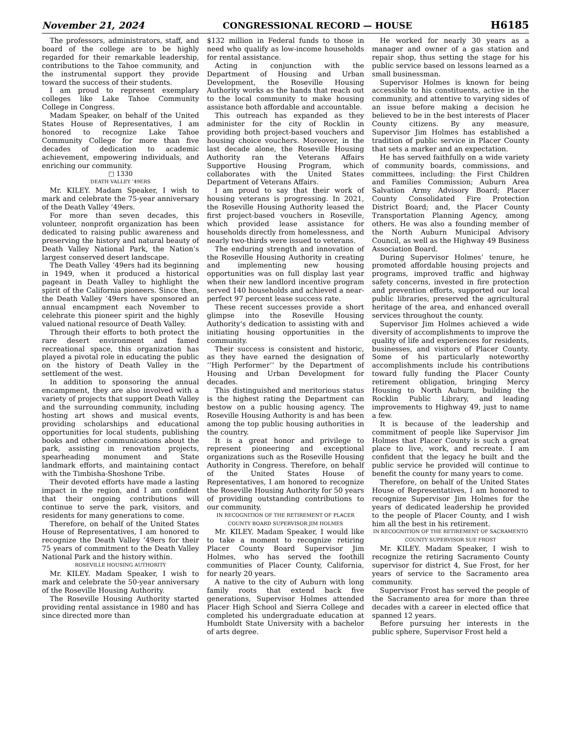November 21, 2024 CONGRESSIONAL RECORD — HOUSE H6185
The professors, administrators, staff, and board of the college are to be highly regarded for their remarkable leadership, contributions to the Tahoe community, and the instrumental support they provide toward the success of their students.
I am proud to represent exemplary colleges like Lake Tahoe Community College in Congress.
Madam Speaker, on behalf of the United States House of Representatives, I am honored to recognize Lake Tahoe Community College for more than five decades of dedication to academic achievement, empowering individuals, and enriching our community.
□ 1330
DEATH VALLEY ’49ERS
Mr. KILEY. Madam Speaker, I wish to mark and celebrate the 75-year anniversary of the Death Valley ’49ers.
For more than seven decades, this volunteer, nonprofit organization has been dedicated to raising public awareness and preserving the history and natural beauty of Death Valley National Park, the Nation’s largest conserved desert landscape.
The Death Valley ’49ers had its beginning in 1949, when it produced a historical pageant in Death Valley to highlight the spirit of the California pioneers. Since then, the Death Valley ’49ers have sponsored an annual encampment each November to celebrate this pioneer spirit and the highly valued national resource of Death Valley.
Through their efforts to both protect the rare desert environment and famed recreational space, this organization has played a pivotal role in educating the public on the history of Death Valley in the settlement of the west.
In addition to sponsoring the annual encampment, they are also involved with a variety of projects that support Death Valley and the surrounding community, including hosting art shows and musical events, providing scholarships and educational opportunities for local students, publishing books and other communications about the park, assisting in renovation projects, spearheading monument and State landmark efforts, and maintaining contact with the Timbisha-Shoshone Tribe.
Their devoted efforts have made a lasting impact in the region, and I am confident that their ongoing contributions will continue to serve the park, visitors, and residents for many generations to come.
Therefore, on behalf of the United States House of Representatives, I am honored to recognize the Death Valley ’49ers for their 75 years of commitment to the Death Valley National Park and the history within.
ROSEVILLE HOUSING AUTHORITY
Mr. KILEY. Madam Speaker, I wish to mark and celebrate the 50-year anniversary of the Roseville Housing Authority.
The Roseville Housing Authority started providing rental assistance in 1980 and has since directed more than
$132 million in Federal funds to those in need who qualify as low-income households for rental assistance.
Acting in conjunction with the Department of Housing and Urban Development, the Roseville Housing Authority works as the hands that reach out to the local community to make housing assistance both affordable and accountable.
This outreach has expanded as they administer for the city of Rocklin in providing both project-based vouchers and housing choice vouchers. Moreover, in the last decade alone, the Roseville Housing Authority ran the Veterans Affairs Supportive Housing Program, which collaborates with the United States Department of Veterans Affairs.
I am proud to say that their work of housing veterans is progressing. In 2021, the Roseville Housing Authority leased the first project-based vouchers in Roseville, which provided lease assistance for households directly from homelessness, and nearly two-thirds were issued to veterans.
The enduring strength and innovation of the Roseville Housing Authority in creating and implementing new housing opportunities was on full display last year when their new landlord incentive program served 140 households and achieved a near-perfect 97 percent lease success rate.
These recent successes provide a short glimpse into the Roseville Housing Authority’s dedication to assisting with and initiating housing opportunities in the community.
Their success is consistent and historic, as they have earned the designation of ‘‘High Performer’’ by the Department of Housing and Urban Development for decades.
This distinguished and meritorious status is the highest rating the Department can bestow on a public housing agency. The Roseville Housing Authority is and has been among the top public housing authorities in the country.
It is a great honor and privilege to represent pioneering and exceptional organizations such as the Roseville Housing Authority in Congress. Therefore, on behalf of the United States House of Representatives, I am honored to recognize the Roseville Housing Authority for 50 years of providing outstanding contributions to our community.
IN RECOGNITION OF THE RETIREMENT OF PLACER COUNTY BOARD SUPERVISOR JIM HOLMES
Mr. KILEY. Madam Speaker, I would like to take a moment to recognize retiring Placer County Board Supervisor Jim Holmes, who has served the foothill communities of Placer County, California, for nearly 20 years.
A native to the city of Auburn with long family roots that extend back five generations, Supervisor Holmes attended Placer High School and Sierra College and completed his undergraduate education at Humboldt State University with a bachelor of arts degree.
He worked for nearly 30 years as a manager and owner of a gas station and repair shop, thus setting the stage for his public service based on lessons learned as a small businessman.
Supervisor Holmes is known for being accessible to his constituents, active in the community, and attentive to varying sides of an issue before making a decision he believed to be in the best interests of Placer County citizens. By any measure, Supervisor Jim Holmes has established a tradition of public service in Placer County that sets a marker and an expectation.
He has served faithfully on a wide variety of community boards, commissions, and committees, including: the First Children and Families Commission; Auburn Area Salvation Army Advisory Board; Placer County Consolidated Fire Protection District Board; and, the Placer County Transportation Planning Agency, among others. He was also a founding member of the North Auburn Municipal Advisory Council, as well as the Highway 49 Business Association Board.
During Supervisor Holmes’ tenure, he promoted affordable housing projects and programs, improved traffic and highway safety concerns, invested in fire protection and prevention efforts, supported our local public libraries, preserved the agricultural heritage of the area, and enhanced overall services throughout the county.
Supervisor Jim Holmes achieved a wide diversity of accomplishments to improve the quality of life and experiences for residents, businesses, and visitors of Placer County. Some of his particularly noteworthy accomplishments include his contributions toward fully funding the Placer County retirement obligation, bringing Mercy Housing to North Auburn, building the Rocklin Public Library, and leading improvements to Highway 49, just to name a few.
It is because of the leadership and commitment of people like Supervisor Jim Holmes that Placer County is such a great place to live, work, and recreate. I am confident that the legacy he built and the public service he provided will continue to benefit the county for many years to come.
Therefore, on behalf of the United States House of Representatives, I am honored to recognize Supervisor Jim Holmes for the years of dedicated leadership he provided to the people of Placer County, and I wish him all the best in his retirement.
IN RECOGNITION OF THE RETIREMENT OF SACRAMENTO COUNTY SUPERVISOR SUE FROST
Mr. KILEY. Madam Speaker, I wish to recognize the retiring Sacramento County supervisor for district 4, Sue Frost, for her years of service to the Sacramento area community.
Supervisor Frost has served the people of the Sacramento area for more than three decades with a career in elected office that spanned 12 years.
Before pursuing her interests in the public sphere, Supervisor Frost held a